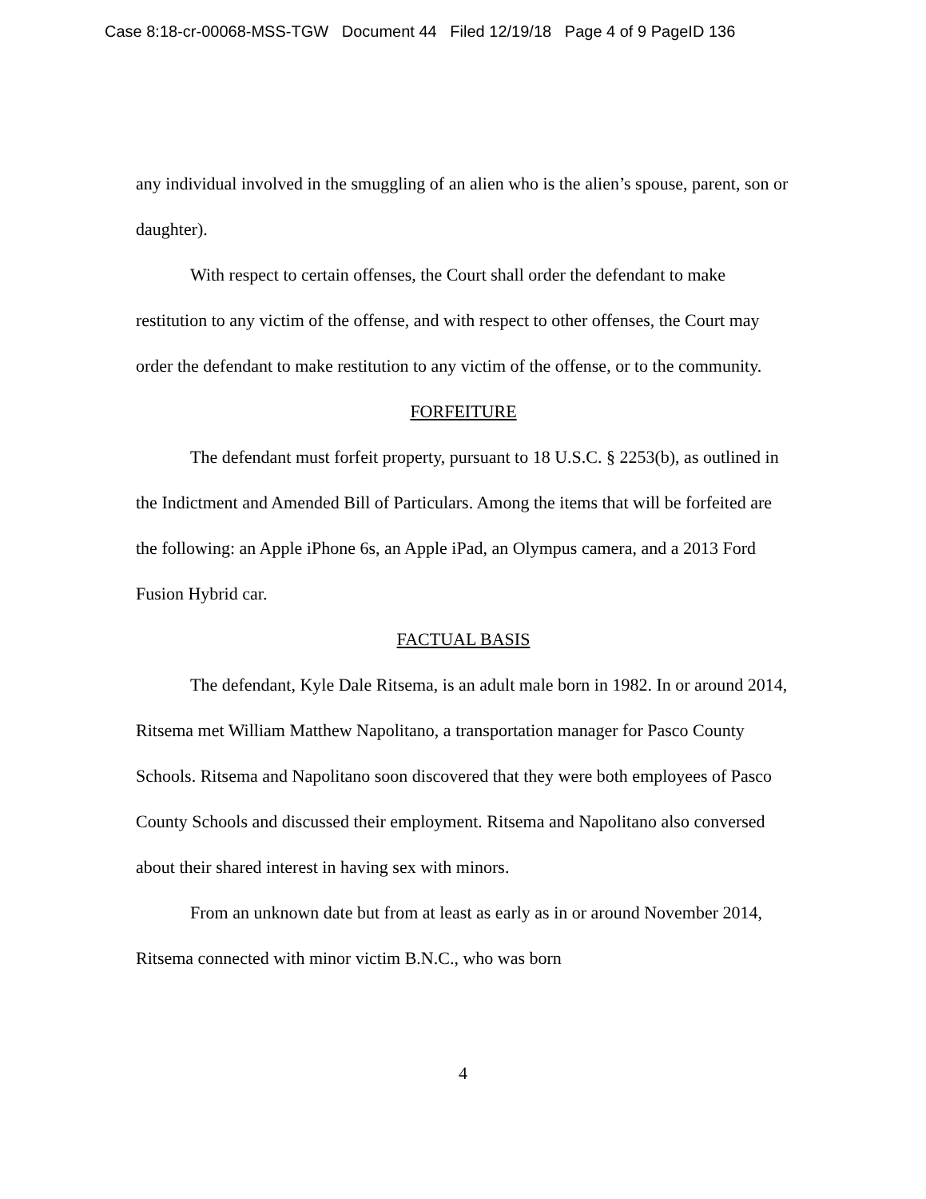Case 8:18-cr-00068-MSS-TGW Document 44 Filed 12/19/18 Page 4 of 9 PageID 136
any individual involved in the smuggling of an alien who is the alien’s spouse, parent, son or daughter).
With respect to certain offenses, the Court shall order the defendant to make restitution to any victim of the offense, and with respect to other offenses, the Court may order the defendant to make restitution to any victim of the offense, or to the community.
FORFEITURE
The defendant must forfeit property, pursuant to 18 U.S.C. § 2253(b), as outlined in the Indictment and Amended Bill of Particulars. Among the items that will be forfeited are the following: an Apple iPhone 6s, an Apple iPad, an Olympus camera, and a 2013 Ford Fusion Hybrid car.
FACTUAL BASIS
The defendant, Kyle Dale Ritsema, is an adult male born in 1982. In or around 2014, Ritsema met William Matthew Napolitano, a transportation manager for Pasco County Schools. Ritsema and Napolitano soon discovered that they were both employees of Pasco County Schools and discussed their employment. Ritsema and Napolitano also conversed about their shared interest in having sex with minors.
From an unknown date but from at least as early as in or around November 2014, Ritsema connected with minor victim B.N.C., who was born
4